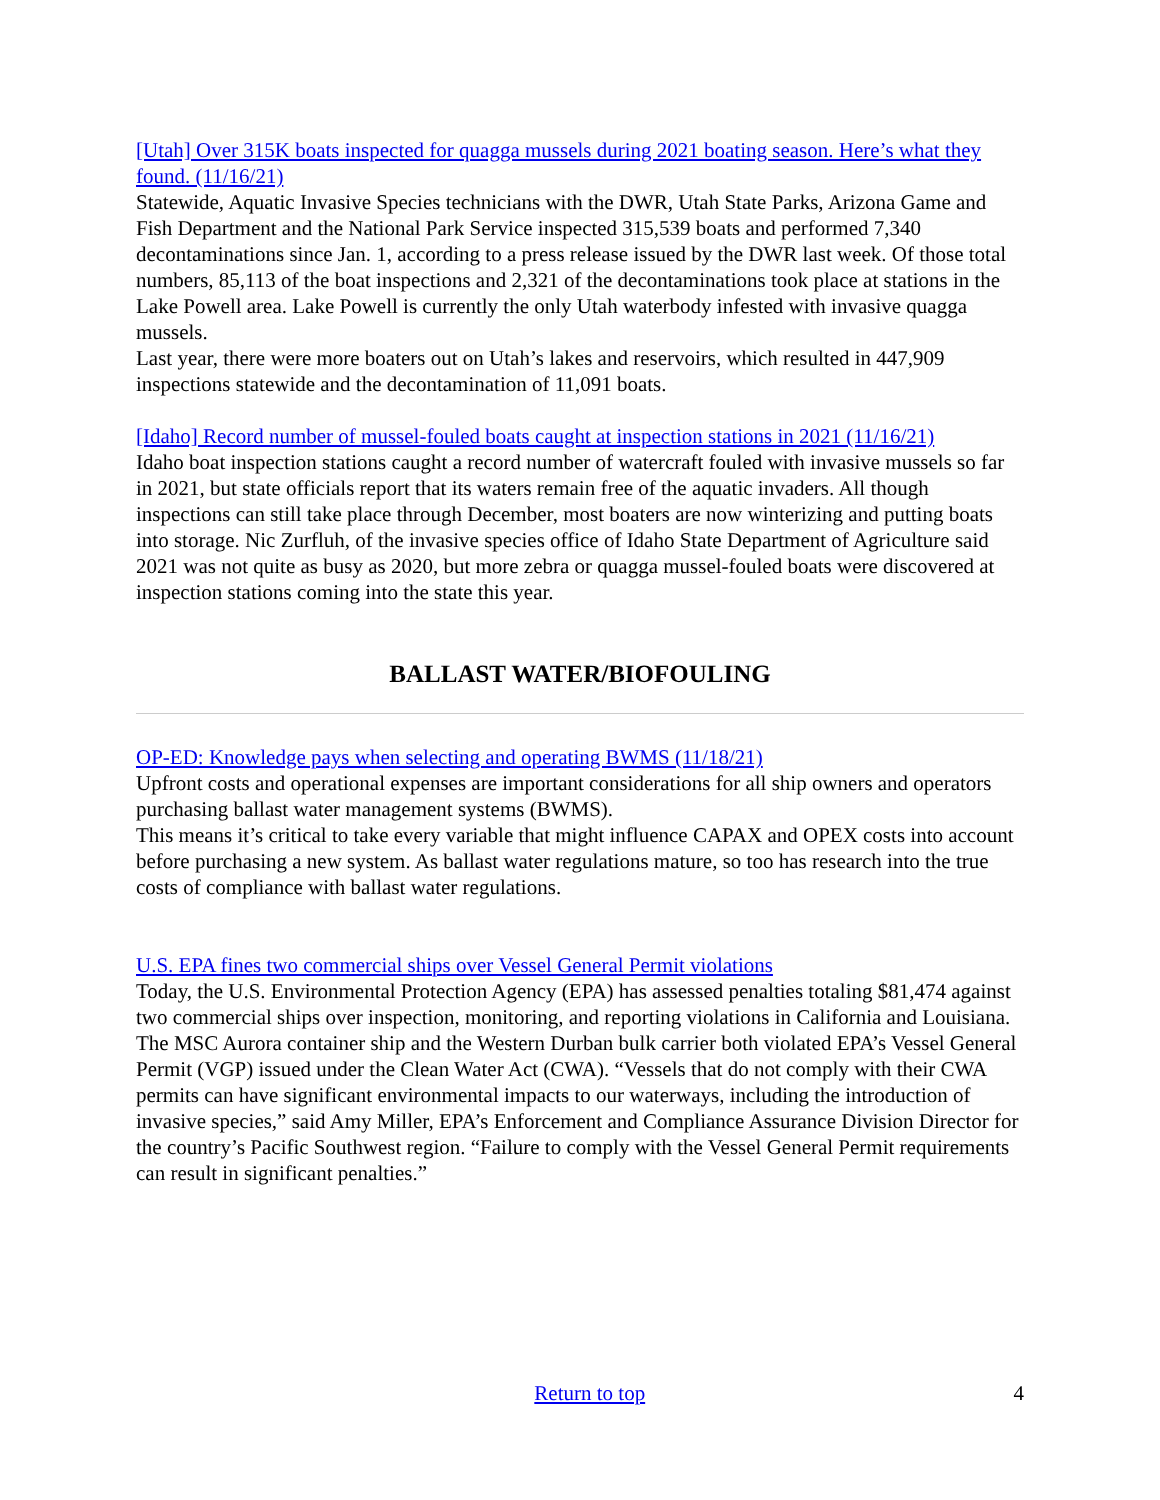[Utah] Over 315K boats inspected for quagga mussels during 2021 boating season. Here’s what they found. (11/16/21)
Statewide, Aquatic Invasive Species technicians with the DWR, Utah State Parks, Arizona Game and Fish Department and the National Park Service inspected 315,539 boats and performed 7,340 decontaminations since Jan. 1, according to a press release issued by the DWR last week. Of those total numbers, 85,113 of the boat inspections and 2,321 of the decontaminations took place at stations in the Lake Powell area. Lake Powell is currently the only Utah waterbody infested with invasive quagga mussels.
Last year, there were more boaters out on Utah’s lakes and reservoirs, which resulted in 447,909 inspections statewide and the decontamination of 11,091 boats.
[Idaho] Record number of mussel-fouled boats caught at inspection stations in 2021 (11/16/21)
Idaho boat inspection stations caught a record number of watercraft fouled with invasive mussels so far in 2021, but state officials report that its waters remain free of the aquatic invaders. All though inspections can still take place through December, most boaters are now winterizing and putting boats into storage. Nic Zurfluh, of the invasive species office of Idaho State Department of Agriculture said 2021 was not quite as busy as 2020, but more zebra or quagga mussel-fouled boats were discovered at inspection stations coming into the state this year.
BALLAST WATER/BIOFOULING
OP-ED: Knowledge pays when selecting and operating BWMS (11/18/21)
Upfront costs and operational expenses are important considerations for all ship owners and operators purchasing ballast water management systems (BWMS).
This means it’s critical to take every variable that might influence CAPAX and OPEX costs into account before purchasing a new system. As ballast water regulations mature, so too has research into the true costs of compliance with ballast water regulations.
U.S. EPA fines two commercial ships over Vessel General Permit violations
Today, the U.S. Environmental Protection Agency (EPA) has assessed penalties totaling $81,474 against two commercial ships over inspection, monitoring, and reporting violations in California and Louisiana. The MSC Aurora container ship and the Western Durban bulk carrier both violated EPA’s Vessel General Permit (VGP) issued under the Clean Water Act (CWA). “Vessels that do not comply with their CWA permits can have significant environmental impacts to our waterways, including the introduction of invasive species,” said Amy Miller, EPA’s Enforcement and Compliance Assurance Division Director for the country’s Pacific Southwest region. “Failure to comply with the Vessel General Permit requirements can result in significant penalties.”
Return to top 4